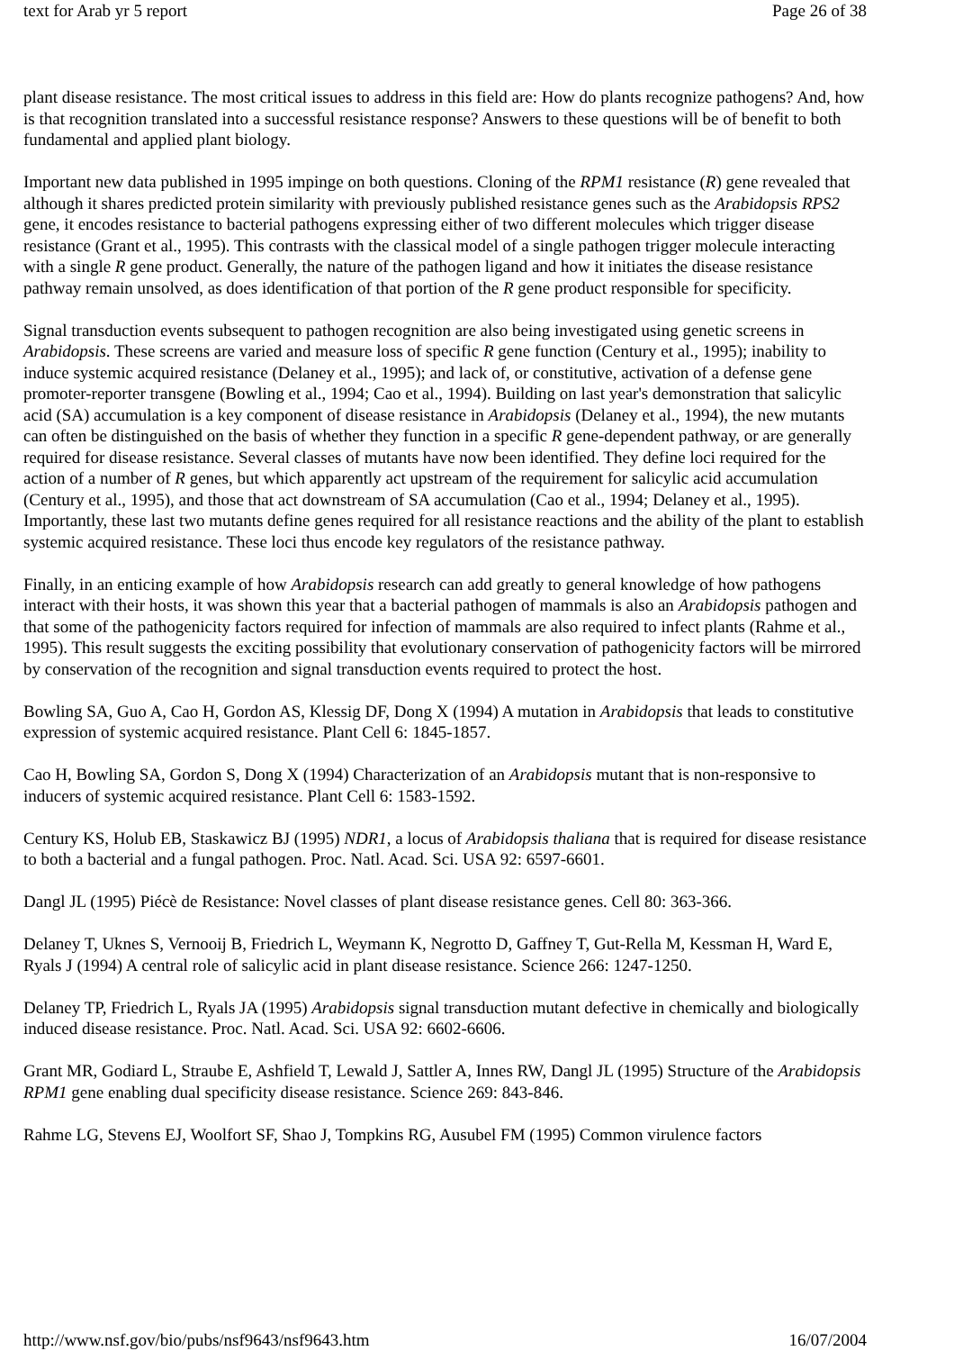text for Arab yr 5 report Page 26 of 38
plant disease resistance. The most critical issues to address in this field are: How do plants recognize pathogens? And, how is that recognition translated into a successful resistance response? Answers to these questions will be of benefit to both fundamental and applied plant biology.
Important new data published in 1995 impinge on both questions. Cloning of the RPM1 resistance (R) gene revealed that although it shares predicted protein similarity with previously published resistance genes such as the Arabidopsis RPS2 gene, it encodes resistance to bacterial pathogens expressing either of two different molecules which trigger disease resistance (Grant et al., 1995). This contrasts with the classical model of a single pathogen trigger molecule interacting with a single R gene product. Generally, the nature of the pathogen ligand and how it initiates the disease resistance pathway remain unsolved, as does identification of that portion of the R gene product responsible for specificity.
Signal transduction events subsequent to pathogen recognition are also being investigated using genetic screens in Arabidopsis. These screens are varied and measure loss of specific R gene function (Century et al., 1995); inability to induce systemic acquired resistance (Delaney et al., 1995); and lack of, or constitutive, activation of a defense gene promoter-reporter transgene (Bowling et al., 1994; Cao et al., 1994). Building on last year's demonstration that salicylic acid (SA) accumulation is a key component of disease resistance in Arabidopsis (Delaney et al., 1994), the new mutants can often be distinguished on the basis of whether they function in a specific R gene-dependent pathway, or are generally required for disease resistance. Several classes of mutants have now been identified. They define loci required for the action of a number of R genes, but which apparently act upstream of the requirement for salicylic acid accumulation (Century et al., 1995), and those that act downstream of SA accumulation (Cao et al., 1994; Delaney et al., 1995). Importantly, these last two mutants define genes required for all resistance reactions and the ability of the plant to establish systemic acquired resistance. These loci thus encode key regulators of the resistance pathway.
Finally, in an enticing example of how Arabidopsis research can add greatly to general knowledge of how pathogens interact with their hosts, it was shown this year that a bacterial pathogen of mammals is also an Arabidopsis pathogen and that some of the pathogenicity factors required for infection of mammals are also required to infect plants (Rahme et al., 1995). This result suggests the exciting possibility that evolutionary conservation of pathogenicity factors will be mirrored by conservation of the recognition and signal transduction events required to protect the host.
Bowling SA, Guo A, Cao H, Gordon AS, Klessig DF, Dong X (1994) A mutation in Arabidopsis that leads to constitutive expression of systemic acquired resistance. Plant Cell 6: 1845-1857.
Cao H, Bowling SA, Gordon S, Dong X (1994) Characterization of an Arabidopsis mutant that is non-responsive to inducers of systemic acquired resistance. Plant Cell 6: 1583-1592.
Century KS, Holub EB, Staskawicz BJ (1995) NDR1, a locus of Arabidopsis thaliana that is required for disease resistance to both a bacterial and a fungal pathogen. Proc. Natl. Acad. Sci. USA 92: 6597-6601.
Dangl JL (1995) Piécè de Resistance: Novel classes of plant disease resistance genes. Cell 80: 363-366.
Delaney T, Uknes S, Vernooij B, Friedrich L, Weymann K, Negrotto D, Gaffney T, Gut-Rella M, Kessman H, Ward E, Ryals J (1994) A central role of salicylic acid in plant disease resistance. Science 266: 1247-1250.
Delaney TP, Friedrich L, Ryals JA (1995) Arabidopsis signal transduction mutant defective in chemically and biologically induced disease resistance. Proc. Natl. Acad. Sci. USA 92: 6602-6606.
Grant MR, Godiard L, Straube E, Ashfield T, Lewald J, Sattler A, Innes RW, Dangl JL (1995) Structure of the Arabidopsis RPM1 gene enabling dual specificity disease resistance. Science 269: 843-846.
Rahme LG, Stevens EJ, Woolfort SF, Shao J, Tompkins RG, Ausubel FM (1995) Common virulence factors
http://www.nsf.gov/bio/pubs/nsf9643/nsf9643.htm 16/07/2004